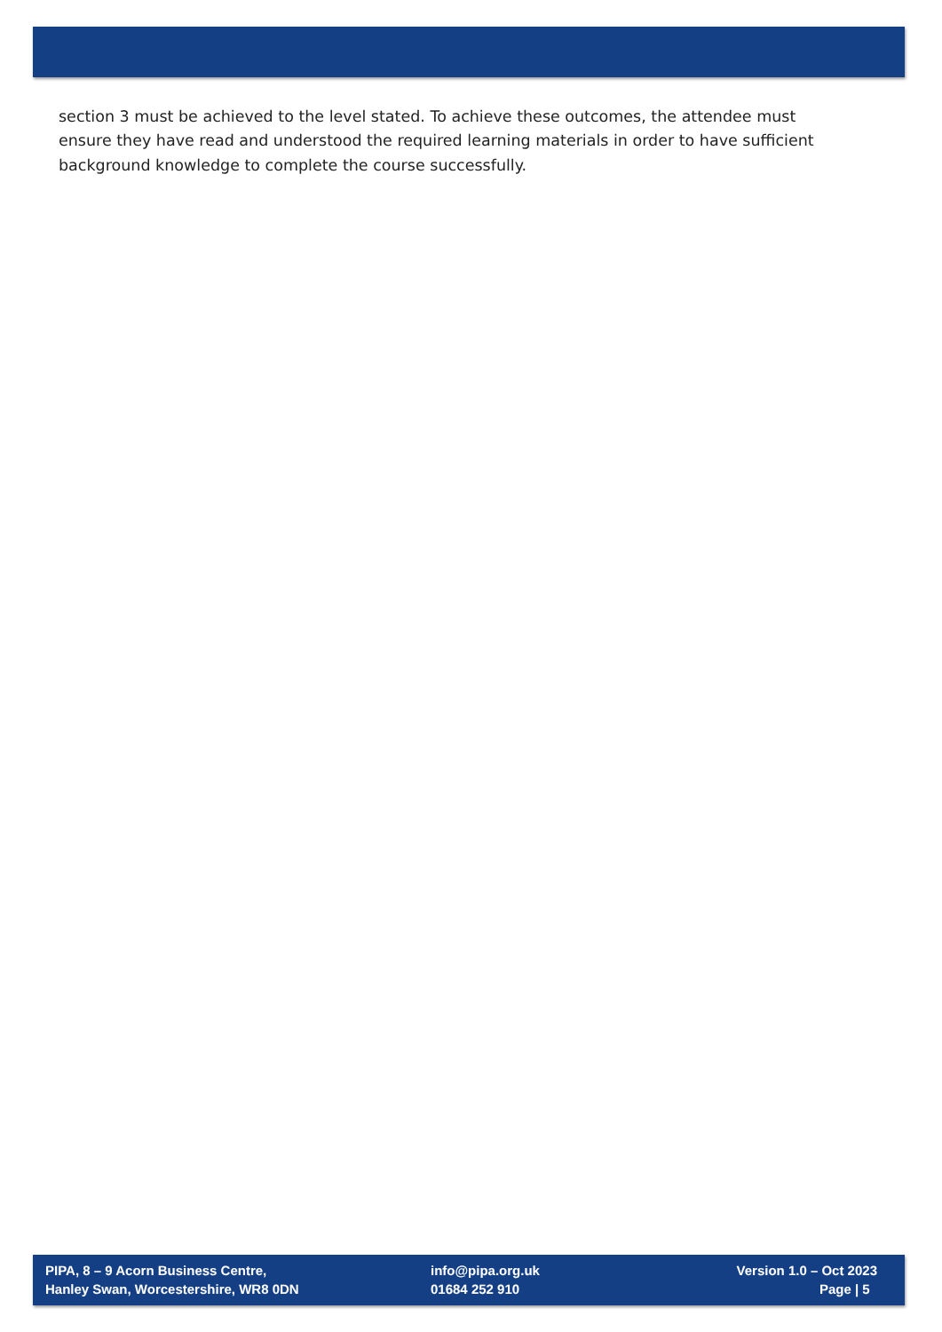section 3 must be achieved to the level stated. To achieve these outcomes, the attendee must ensure they have read and understood the required learning materials in order to have sufficient background knowledge to complete the course successfully.
PIPA, 8 – 9 Acorn Business Centre,
Hanley Swan, Worcestershire, WR8 0DN
info@pipa.org.uk
01684 252 910
Version 1.0 – Oct 2023
Page | 5